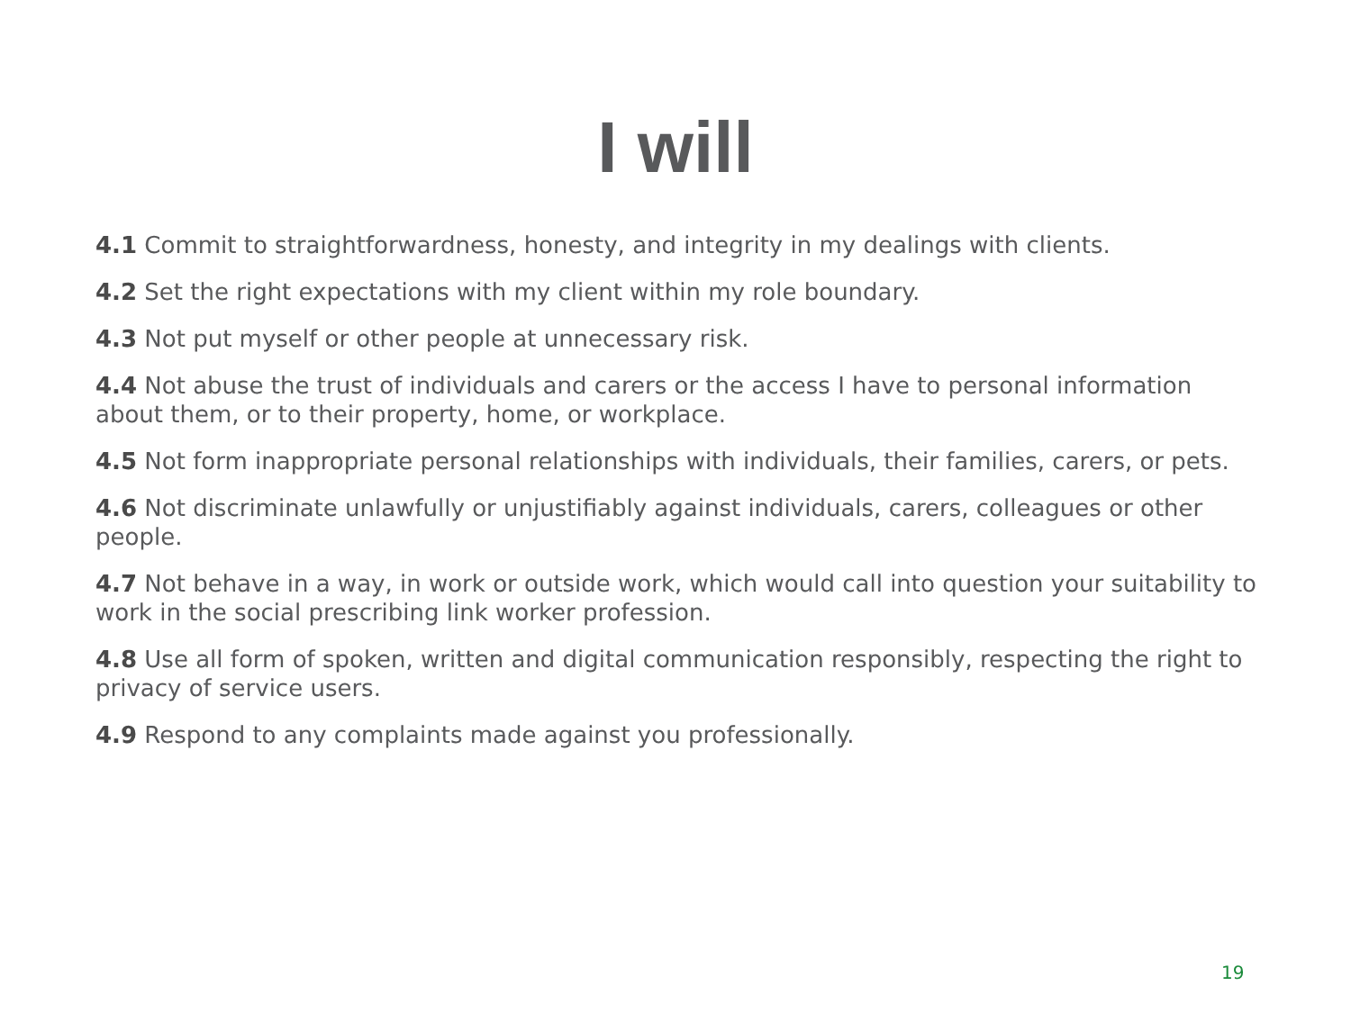I will
4.1 Commit to straightforwardness, honesty, and integrity in my dealings with clients.
4.2 Set the right expectations with my client within my role boundary.
4.3 Not put myself or other people at unnecessary risk.
4.4 Not abuse the trust of individuals and carers or the access I have to personal information about them, or to their property, home, or workplace.
4.5 Not form inappropriate personal relationships with individuals, their families, carers, or pets.
4.6 Not discriminate unlawfully or unjustifiably against individuals, carers, colleagues or other people.
4.7 Not behave in a way, in work or outside work, which would call into question your suitability to work in the social prescribing link worker profession.
4.8 Use all form of spoken, written and digital communication responsibly, respecting the right to privacy of service users.
4.9 Respond to any complaints made against you professionally.
19